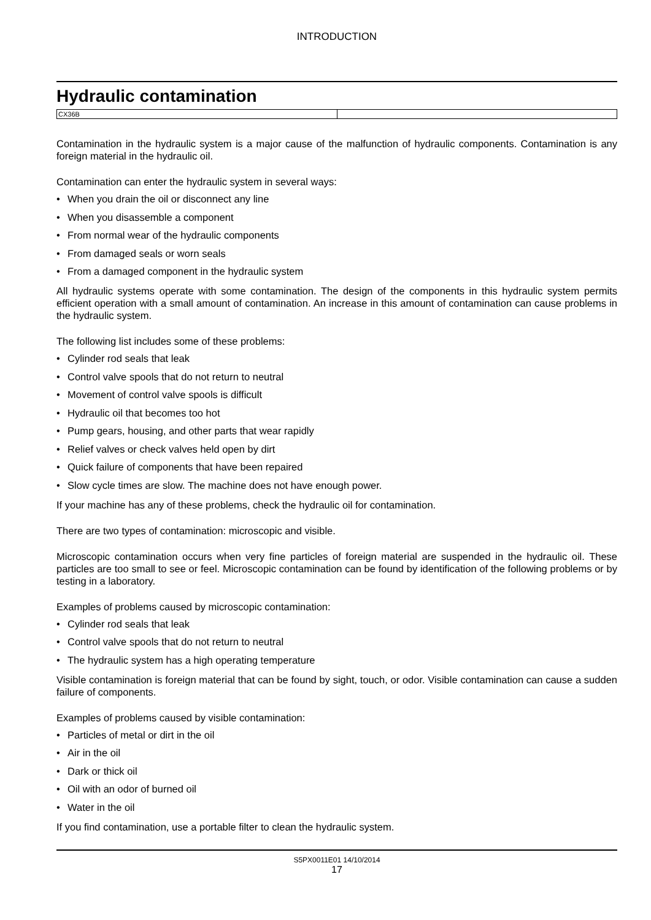INTRODUCTION
Hydraulic contamination
| CX36B | |
Contamination in the hydraulic system is a major cause of the malfunction of hydraulic components. Contamination is any foreign material in the hydraulic oil.
Contamination can enter the hydraulic system in several ways:
• When you drain the oil or disconnect any line
• When you disassemble a component
• From normal wear of the hydraulic components
• From damaged seals or worn seals
• From a damaged component in the hydraulic system
All hydraulic systems operate with some contamination. The design of the components in this hydraulic system permits efficient operation with a small amount of contamination. An increase in this amount of contamination can cause problems in the hydraulic system.
The following list includes some of these problems:
• Cylinder rod seals that leak
• Control valve spools that do not return to neutral
• Movement of control valve spools is difficult
• Hydraulic oil that becomes too hot
• Pump gears, housing, and other parts that wear rapidly
• Relief valves or check valves held open by dirt
• Quick failure of components that have been repaired
• Slow cycle times are slow. The machine does not have enough power.
If your machine has any of these problems, check the hydraulic oil for contamination.
There are two types of contamination: microscopic and visible.
Microscopic contamination occurs when very fine particles of foreign material are suspended in the hydraulic oil. These particles are too small to see or feel. Microscopic contamination can be found by identification of the following problems or by testing in a laboratory.
Examples of problems caused by microscopic contamination:
• Cylinder rod seals that leak
• Control valve spools that do not return to neutral
• The hydraulic system has a high operating temperature
Visible contamination is foreign material that can be found by sight, touch, or odor. Visible contamination can cause a sudden failure of components.
Examples of problems caused by visible contamination:
• Particles of metal or dirt in the oil
• Air in the oil
• Dark or thick oil
• Oil with an odor of burned oil
• Water in the oil
If you find contamination, use a portable filter to clean the hydraulic system.
S5PX0011E01 14/10/2014
17